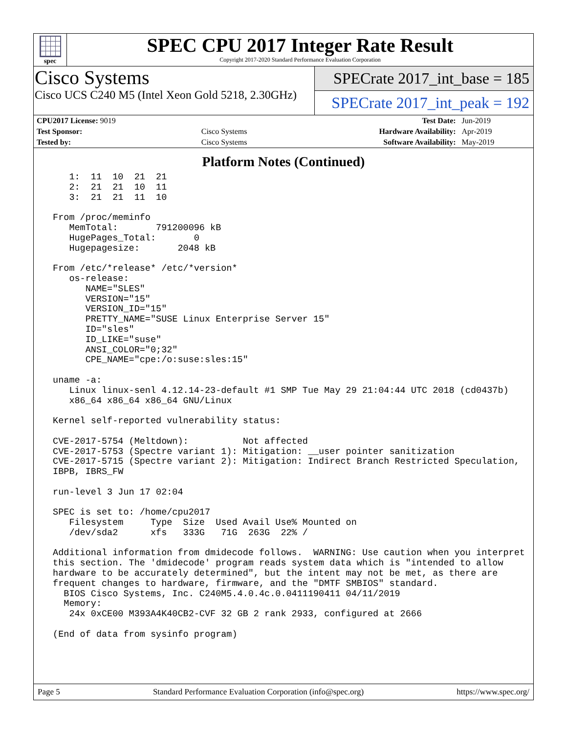spec
SPEC CPU 2017 Integer Rate Result
Copyright 2017-2020 Standard Performance Evaluation Corporation
Cisco Systems
Cisco UCS C240 M5 (Intel Xeon Gold 5218, 2.30GHz)
SPECrate 2017_int_base = 185
SPECrate 2017_int_peak = 192
| CPU2017 License: 9019 | | Test Date: | Jun-2019 |
| Test Sponsor: | Cisco Systems | Hardware Availability: | Apr-2019 |
| Tested by: | Cisco Systems | Software Availability: | May-2019 |
Platform Notes (Continued)
    1:  11  10  21  21
    2:  21  21  10  11
    3:  21  21  11  10

 From /proc/meminfo
    MemTotal:       791200096 kB
    HugePages_Total:       0
    Hugepagesize:       2048 kB

 From /etc/*release* /etc/*version*
    os-release:
       NAME="SLES"
       VERSION="15"
       VERSION_ID="15"
       PRETTY_NAME="SUSE Linux Enterprise Server 15"
       ID="sles"
       ID_LIKE="suse"
       ANSI_COLOR="0;32"
       CPE_NAME="cpe:/o:suse:sles:15"

 uname -a:
    Linux linux-senl 4.12.14-23-default #1 SMP Tue May 29 21:04:44 UTC 2018 (cd0437b)
    x86_64 x86_64 x86_64 GNU/Linux

 Kernel self-reported vulnerability status:

 CVE-2017-5754 (Meltdown):          Not affected
 CVE-2017-5753 (Spectre variant 1): Mitigation: __user pointer sanitization
 CVE-2017-5715 (Spectre variant 2): Mitigation: Indirect Branch Restricted Speculation,
 IBPB, IBRS_FW

 run-level 3 Jun 17 02:04

 SPEC is set to: /home/cpu2017
    Filesystem     Type  Size  Used Avail Use% Mounted on
    /dev/sda2      xfs   333G   71G  263G  22% /

 Additional information from dmidecode follows.  WARNING: Use caution when you interpret
 this section. The 'dmidecode' program reads system data which is "intended to allow
 hardware to be accurately determined", but the intent may not be met, as there are
 frequent changes to hardware, firmware, and the "DMTF SMBIOS" standard.
   BIOS Cisco Systems, Inc. C240M5.4.0.4c.0.0411190411 04/11/2019
   Memory:
    24x 0xCE00 M393A4K40CB2-CVF 32 GB 2 rank 2933, configured at 2666

 (End of data from sysinfo program)
Page 5 Standard Performance Evaluation Corporation (info@spec.org) https://www.spec.org/